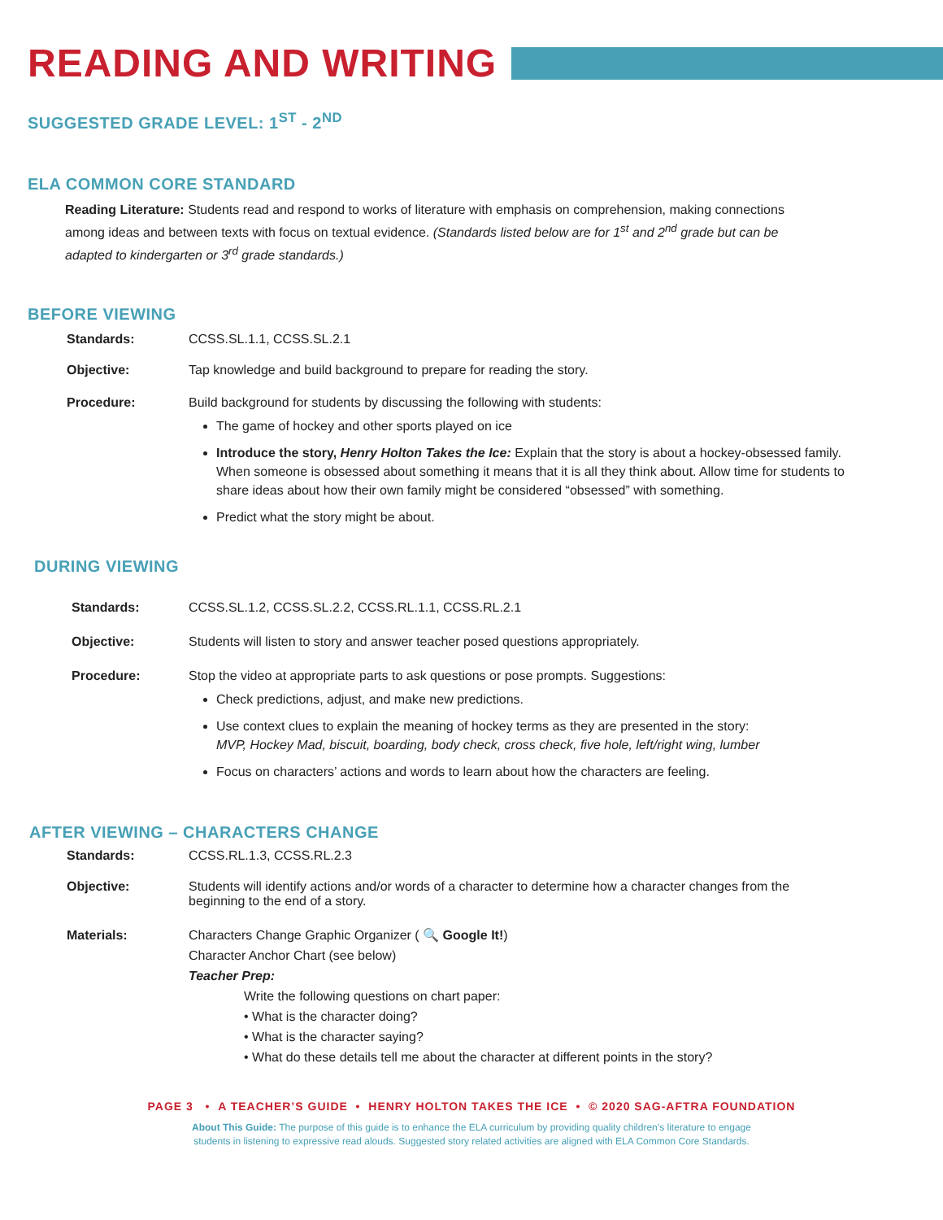READING AND WRITING
SUGGESTED GRADE LEVEL: 1<sup>ST</sup> - 2<sup>ND</sup>
ELA COMMON CORE STANDARD
Reading Literature: Students read and respond to works of literature with emphasis on comprehension, making connections among ideas and between texts with focus on textual evidence. (Standards listed below are for 1<sup>st</sup> and 2<sup>nd</sup> grade but can be adapted to kindergarten or 3<sup>rd</sup> grade standards.)
BEFORE VIEWING
Standards: CCSS.SL.1.1, CCSS.SL.2.1
Objective: Tap knowledge and build background to prepare for reading the story.
Procedure: Build background for students by discussing the following with students:
The game of hockey and other sports played on ice
Introduce the story, Henry Holton Takes the Ice: Explain that the story is about a hockey-obsessed family. When someone is obsessed about something it means that it is all they think about. Allow time for students to share ideas about how their own family might be considered “obsessed” with something.
Predict what the story might be about.
DURING VIEWING
Standards: CCSS.SL.1.2, CCSS.SL.2.2, CCSS.RL.1.1, CCSS.RL.2.1
Objective: Students will listen to story and answer teacher posed questions appropriately.
Procedure: Stop the video at appropriate parts to ask questions or pose prompts. Suggestions:
Check predictions, adjust, and make new predictions.
Use context clues to explain the meaning of hockey terms as they are presented in the story:
MVP, Hockey Mad, biscuit, boarding, body check, cross check, five hole, left/right wing, lumber
Focus on characters’ actions and words to learn about how the characters are feeling.
AFTER VIEWING – CHARACTERS CHANGE
Standards: CCSS.RL.1.3, CCSS.RL.2.3
Objective: Students will identify actions and/or words of a character to determine how a character changes from the beginning to the end of a story.
Materials: Characters Change Graphic Organizer ( 🔍 Google It!)
Character Anchor Chart (see below)
Teacher Prep:
Write the following questions on chart paper:
• What is the character doing?
• What is the character saying?
• What do these details tell me about the character at different points in the story?
PAGE 3 • A TEACHER’S GUIDE • HENRY HOLTON TAKES THE ICE • © 2020 SAG-AFTRA FOUNDATION
About This Guide: The purpose of this guide is to enhance the ELA curriculum by providing quality children’s literature to engage
students in listening to expressive read alouds. Suggested story related activities are aligned with ELA Common Core Standards.